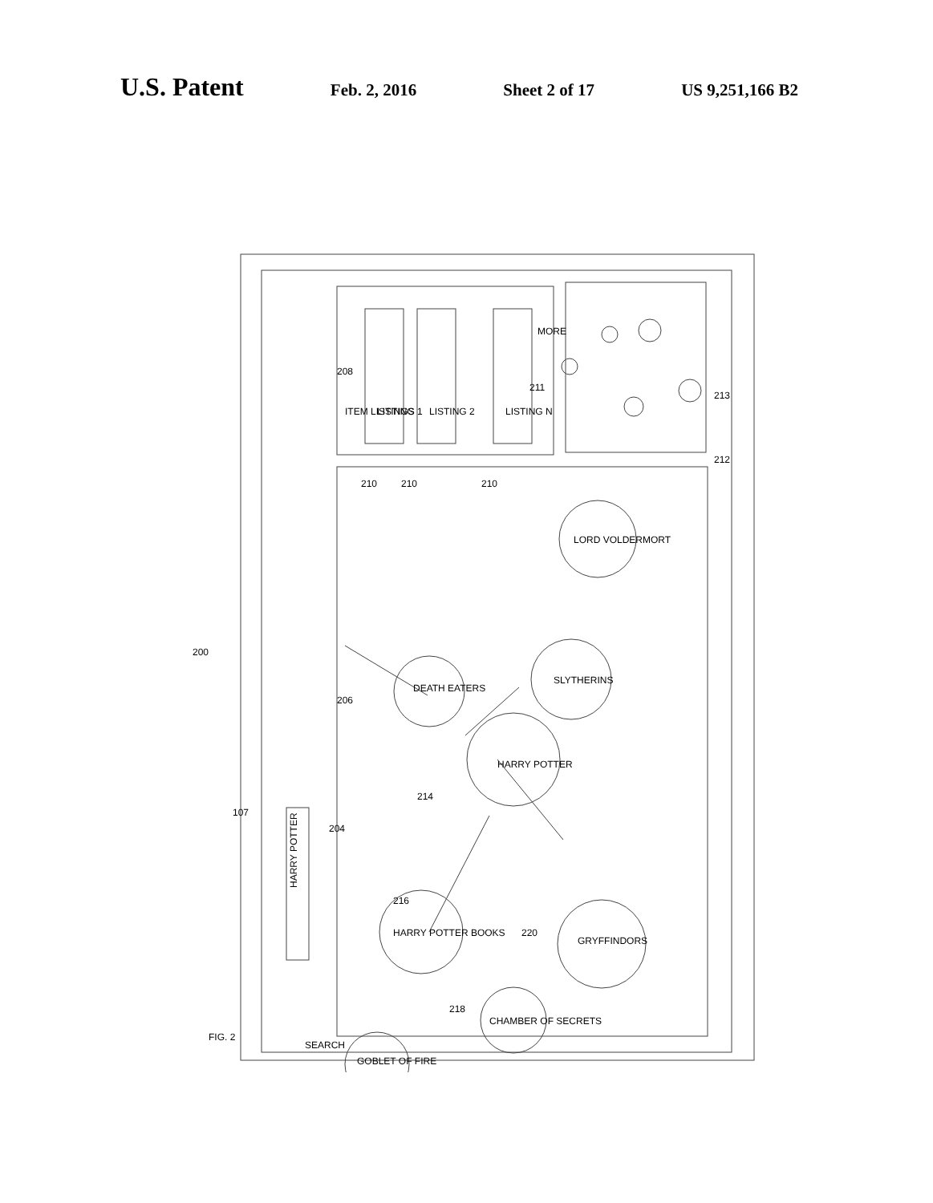U.S. Patent Feb. 2, 2016 Sheet 2 of 17 US 9,251,166 B2
FIG. 2
HARRY POTTER
SEARCH
ITEM LISTINGS
LISTING 1
LISTING 2
LISTING N
MORE
HARRY POTTER
DEATH EATERS
SLYTHERINS
LORD VOLDERMORT
GRYFFINDORS
HARRY POTTER BOOKS
CHAMBER OF SECRETS
GOBLET OF FIRE
200
107
204
206
208
210
210
210
211
212
213
214
216
218
220